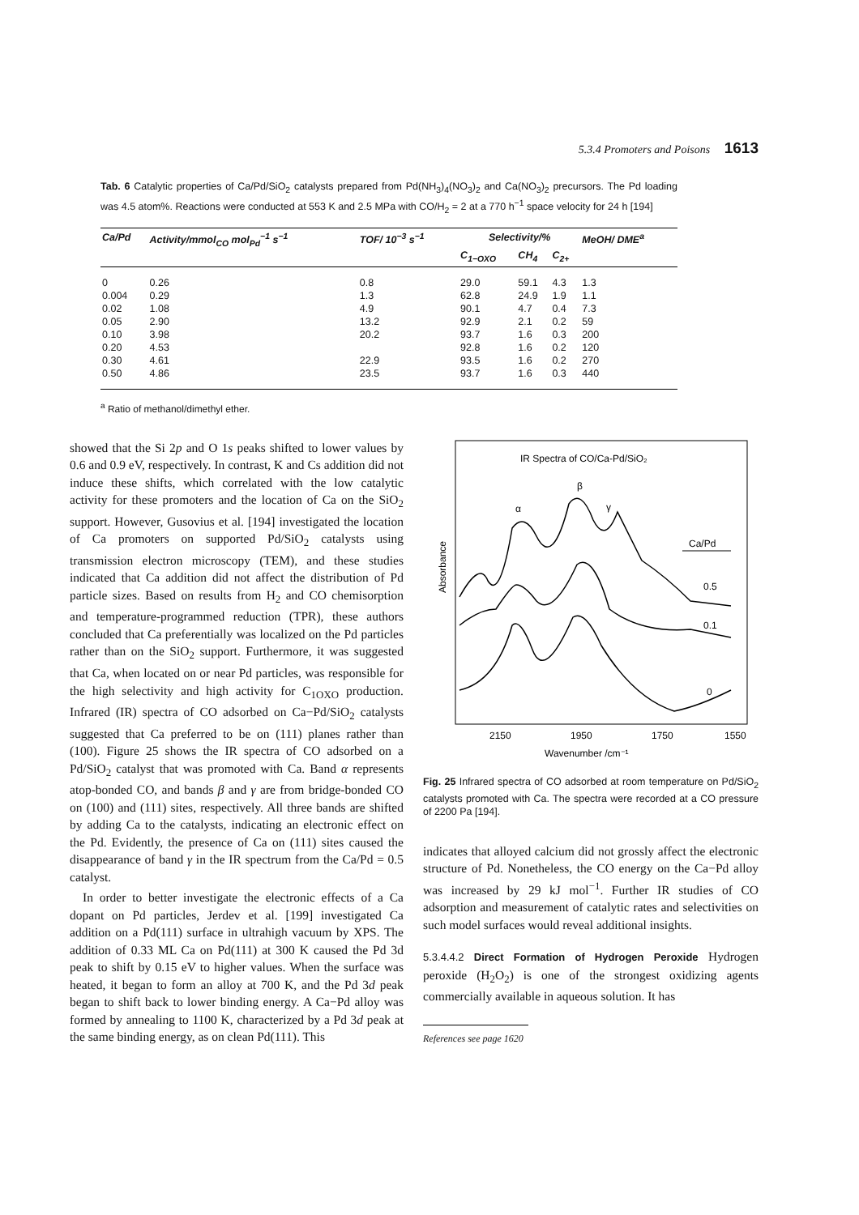5.3.4 Promoters and Poisons 1613
Tab. 6 Catalytic properties of Ca/Pd/SiO<sub>2</sub> catalysts prepared from Pd(NH<sub>3</sub>)<sub>4</sub>(NO<sub>3</sub>)<sub>2</sub> and Ca(NO<sub>3</sub>)<sub>2</sub> precursors. The Pd loading was 4.5 atom%. Reactions were conducted at 553 K and 2.5 MPa with CO/H<sub>2</sub> = 2 at a 770 h<sup>−1</sup> space velocity for 24 h [194]
| Ca/Pd | Activity/mmol<sub>CO</sub> mol<sub>Pd</sub><sup>−1</sup> s<sup>−1</sup> | TOF/ 10<sup>−3</sup> s<sup>−1</sup> | Selectivity/% | | | MeOH/ DME<sup>a</sup> |
| --- | --- | --- | --- | --- | --- | --- |
| | | | C<sub>1−OXO</sub> | CH<sub>4</sub> | C<sub>2+</sub> | |
| 0 | 0.26 | 0.8 | 29.0 | 59.1 | 4.3 | 1.3 |
| 0.004 | 0.29 | 1.3 | 62.8 | 24.9 | 1.9 | 1.1 |
| 0.02 | 1.08 | 4.9 | 90.1 | 4.7 | 0.4 | 7.3 |
| 0.05 | 2.90 | 13.2 | 92.9 | 2.1 | 0.2 | 59 |
| 0.10 | 3.98 | 20.2 | 93.7 | 1.6 | 0.3 | 200 |
| 0.20 | 4.53 | | 92.8 | 1.6 | 0.2 | 120 |
| 0.30 | 4.61 | 22.9 | 93.5 | 1.6 | 0.2 | 270 |
| 0.50 | 4.86 | 23.5 | 93.7 | 1.6 | 0.3 | 440 |
<sup>a</sup> Ratio of methanol/dimethyl ether.
showed that the Si 2p and O 1s peaks shifted to lower values by 0.6 and 0.9 eV, respectively. In contrast, K and Cs addition did not induce these shifts, which correlated with the low catalytic activity for these promoters and the location of Ca on the SiO<sub>2</sub> support. However, Gusovius et al. [194] investigated the location of Ca promoters on supported Pd/SiO<sub>2</sub> catalysts using transmission electron microscopy (TEM), and these studies indicated that Ca addition did not affect the distribution of Pd particle sizes. Based on results from H<sub>2</sub> and CO chemisorption and temperature-programmed reduction (TPR), these authors concluded that Ca preferentially was localized on the Pd particles rather than on the SiO<sub>2</sub> support. Furthermore, it was suggested that Ca, when located on or near Pd particles, was responsible for the high selectivity and high activity for C<sub>1OXO</sub> production. Infrared (IR) spectra of CO adsorbed on Ca−Pd/SiO<sub>2</sub> catalysts suggested that Ca preferred to be on (111) planes rather than (100). Figure 25 shows the IR spectra of CO adsorbed on a Pd/SiO<sub>2</sub> catalyst that was promoted with Ca. Band α represents atop-bonded CO, and bands β and γ are from bridge-bonded CO on (100) and (111) sites, respectively. All three bands are shifted by adding Ca to the catalysts, indicating an electronic effect on the Pd. Evidently, the presence of Ca on (111) sites caused the disappearance of band γ in the IR spectrum from the Ca/Pd = 0.5 catalyst.
In order to better investigate the electronic effects of a Ca dopant on Pd particles, Jerdev et al. [199] investigated Ca addition on a Pd(111) surface in ultrahigh vacuum by XPS. The addition of 0.33 ML Ca on Pd(111) at 300 K caused the Pd 3d peak to shift by 0.15 eV to higher values. When the surface was heated, it began to form an alloy at 700 K, and the Pd 3d peak began to shift back to lower binding energy. A Ca−Pd alloy was formed by annealing to 1100 K, characterized by a Pd 3d peak at the same binding energy, as on clean Pd(111). This
IR Spectra of CO/Ca-Pd/SiO₂
Absorbance
Ca/Pd
0.5
0.1
0
α
β
γ
2150
1950
1750
1550
Wavenumber /cm⁻¹
Fig. 25 Infrared spectra of CO adsorbed at room temperature on Pd/SiO<sub>2</sub> catalysts promoted with Ca. The spectra were recorded at a CO pressure of 2200 Pa [194].
indicates that alloyed calcium did not grossly affect the electronic structure of Pd. Nonetheless, the CO energy on the Ca−Pd alloy was increased by 29 kJ mol<sup>−1</sup>. Further IR studies of CO adsorption and measurement of catalytic rates and selectivities on such model surfaces would reveal additional insights.
5.3.4.4.2 Direct Formation of Hydrogen Peroxide Hydrogen peroxide (H<sub>2</sub>O<sub>2</sub>) is one of the strongest oxidizing agents commercially available in aqueous solution. It has
References see page 1620